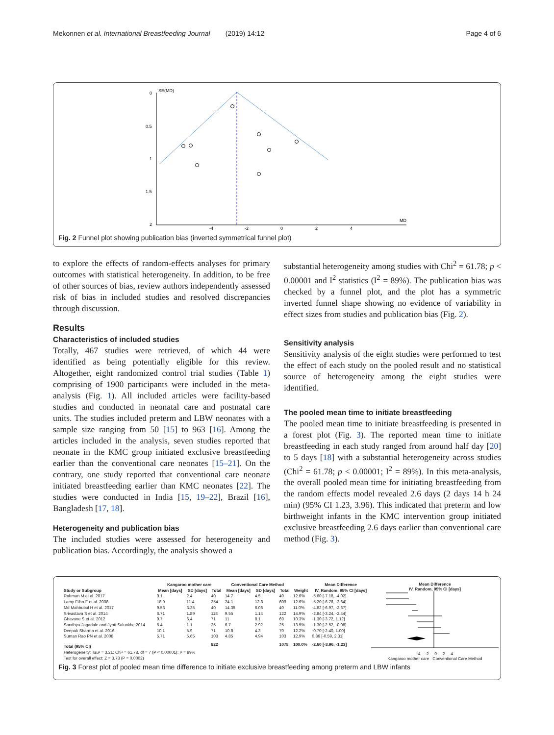Mekonnen et al. International Breastfeeding Journal (2019) 14:12 Page 4 of 6
SE(MD)
0
0.5
1
1.5
2
-4
-2
0
2
4
MD
Fig. 2 Funnel plot showing publication bias (inverted symmetrical funnel plot)
to explore the effects of random-effects analyses for primary outcomes with statistical heterogeneity. In addition, to be free of other sources of bias, review authors independently assessed risk of bias in included studies and resolved discrepancies through discussion.
Results
Characteristics of included studies
Totally, 467 studies were retrieved, of which 44 were identified as being potentially eligible for this review. Altogether, eight randomized control trial studies (Table 1) comprising of 1900 participants were included in the meta-analysis (Fig. 1). All included articles were facility-based studies and conducted in neonatal care and postnatal care units. The studies included preterm and LBW neonates with a sample size ranging from 50 [15] to 963 [16]. Among the articles included in the analysis, seven studies reported that neonate in the KMC group initiated exclusive breastfeeding earlier than the conventional care neonates [15–21]. On the contrary, one study reported that conventional care neonate initiated breastfeeding earlier than KMC neonates [22]. The studies were conducted in India [15, 19–22], Brazil [16], Bangladesh [17, 18].
Heterogeneity and publication bias
The included studies were assessed for heterogeneity and publication bias. Accordingly, the analysis showed a
substantial heterogeneity among studies with Chi<sup>2</sup> = 61.78; p < 0.00001 and I<sup>2</sup> statistics (I<sup>2</sup> = 89%). The publication bias was checked by a funnel plot, and the plot has a symmetric inverted funnel shape showing no evidence of variability in effect sizes from studies and publication bias (Fig. 2).
Sensitivity analysis
Sensitivity analysis of the eight studies were performed to test the effect of each study on the pooled result and no statistical source of heterogeneity among the eight studies were identified.
The pooled mean time to initiate breastfeeding
The pooled mean time to initiate breastfeeding is presented in a forest plot (Fig. 3). The reported mean time to initiate breastfeeding in each study ranged from around half day [20] to 5 days [18] with a substantial heterogeneity across studies (Chi<sup>2</sup> = 61.78; p < 0.00001; I<sup>2</sup> = 89%). In this meta-analysis, the overall pooled mean time for initiating breastfeeding from the random effects model revealed 2.6 days (2 days 14 h 24 min) (95% CI 1.23, 3.96). This indicated that preterm and low birthweight infants in the KMC intervention group initiated exclusive breastfeeding 2.6 days earlier than conventional care method (Fig. 3).
| | Kangaroo mother care | | | Conventional Care Method | | | | Mean Difference |
| --- | --- | --- | --- | --- | --- | --- | --- | --- |
| Study or Subgroup | Mean [days] | SD [days] | Total | Mean [days] | SD [days] | Total | Weight | IV, Random, 95% CI [days] |
| Rahman M et al. 2017 | 9.1 | 2.4 | 40 | 14.7 | 4.5 | 40 | 12.6% | -5.60 [-7.18, -4.02] |
| Lamy Filho F et al. 2008 | 18.9 | 11.4 | 354 | 24.1 | 12.8 | 609 | 12.6% | -5.20 [-6.76, -3.64] |
| Md Mahbubul H et al. 2017 | 9.53 | 3.35 | 40 | 14.35 | 6.06 | 40 | 11.0% | -4.82 [-6.97, -2.67] |
| Srivastava S et al. 2014 | 6.71 | 1.89 | 118 | 9.55 | 1.14 | 122 | 14.9% | -2.84 [-3.24, -2.44] |
| Ghavane S et al. 2012 | 9.7 | 6.4 | 71 | 11 | 8.1 | 69 | 10.3% | -1.30 [-3.72, 1.12] |
| Sandhya Jagadale and Jyoti Salunkhe 2014 | 5.4 | 1.1 | 25 | 6.7 | 2.92 | 25 | 13.5% | -1.30 [-2.52, -0.08] |
| Deepak Sharma et al. 2016 | 10.1 | 5.9 | 71 | 10.8 | 4.3 | 70 | 12.2% | -0.70 [-2.40, 1.00] |
| Suman Rao PN et al. 2008 | 5.71 | 5.65 | 103 | 4.85 | 4.94 | 103 | 12.9% | 0.86 [-0.59, 2.31] |
| Total (95% CI) | | | 822 | | | 1078 | 100.0% | -2.60 [-3.96, -1.23] |
| Heterogeneity: Tau² = 3.21; Chi² = 61.78, df = 7 (P < 0.00001); I² = 89% | | | | | | | | |
| Test for overall effect: Z = 3.73 (P = 0.0002) | | | | | | | | |
Mean Difference
IV, Random, 95% CI [days]
-4 -2 0 2 4
Kangaroo mother care Conventional Care Method
Fig. 3 Forest plot of pooled mean time difference to initiate exclusive breastfeeding among preterm and LBW infants